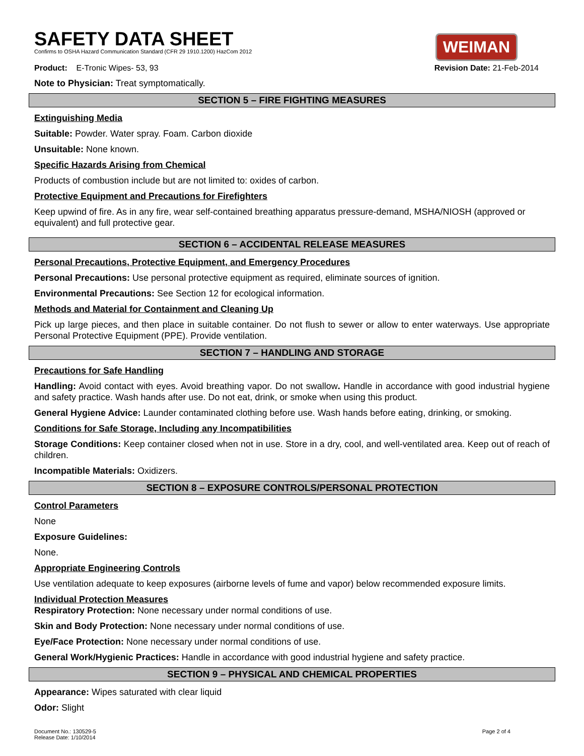SAFETY DATA SHEET
Confirms to OSHA Hazard Communication Standard (CFR 29 1910.1200) HazCom 2012
WEIMAN
Product: E-Tronic Wipes- 53, 93 Revision Date: 21-Feb-2014
Note to Physician: Treat symptomatically.
SECTION 5 – FIRE FIGHTING MEASURES
Extinguishing Media
Suitable: Powder. Water spray. Foam. Carbon dioxide
Unsuitable: None known.
Specific Hazards Arising from Chemical
Products of combustion include but are not limited to: oxides of carbon.
Protective Equipment and Precautions for Firefighters
Keep upwind of fire. As in any fire, wear self-contained breathing apparatus pressure-demand, MSHA/NIOSH (approved or equivalent) and full protective gear.
SECTION 6 – ACCIDENTAL RELEASE MEASURES
Personal Precautions, Protective Equipment, and Emergency Procedures
Personal Precautions: Use personal protective equipment as required, eliminate sources of ignition.
Environmental Precautions: See Section 12 for ecological information.
Methods and Material for Containment and Cleaning Up
Pick up large pieces, and then place in suitable container. Do not flush to sewer or allow to enter waterways. Use appropriate Personal Protective Equipment (PPE). Provide ventilation.
SECTION 7 – HANDLING AND STORAGE
Precautions for Safe Handling
Handling: Avoid contact with eyes. Avoid breathing vapor. Do not swallow. Handle in accordance with good industrial hygiene and safety practice. Wash hands after use. Do not eat, drink, or smoke when using this product.
General Hygiene Advice: Launder contaminated clothing before use. Wash hands before eating, drinking, or smoking.
Conditions for Safe Storage, Including any Incompatibilities
Storage Conditions: Keep container closed when not in use. Store in a dry, cool, and well-ventilated area. Keep out of reach of children.
Incompatible Materials: Oxidizers.
SECTION 8 – EXPOSURE CONTROLS/PERSONAL PROTECTION
Control Parameters
None
Exposure Guidelines:
None.
Appropriate Engineering Controls
Use ventilation adequate to keep exposures (airborne levels of fume and vapor) below recommended exposure limits.
Individual Protection Measures
Respiratory Protection: None necessary under normal conditions of use.
Skin and Body Protection: None necessary under normal conditions of use.
Eye/Face Protection: None necessary under normal conditions of use.
General Work/Hygienic Practices: Handle in accordance with good industrial hygiene and safety practice.
SECTION 9 – PHYSICAL AND CHEMICAL PROPERTIES
Appearance: Wipes saturated with clear liquid
Odor: Slight
Document No.: 130529-5
Release Date: 1/10/2014 Page 2 of 4